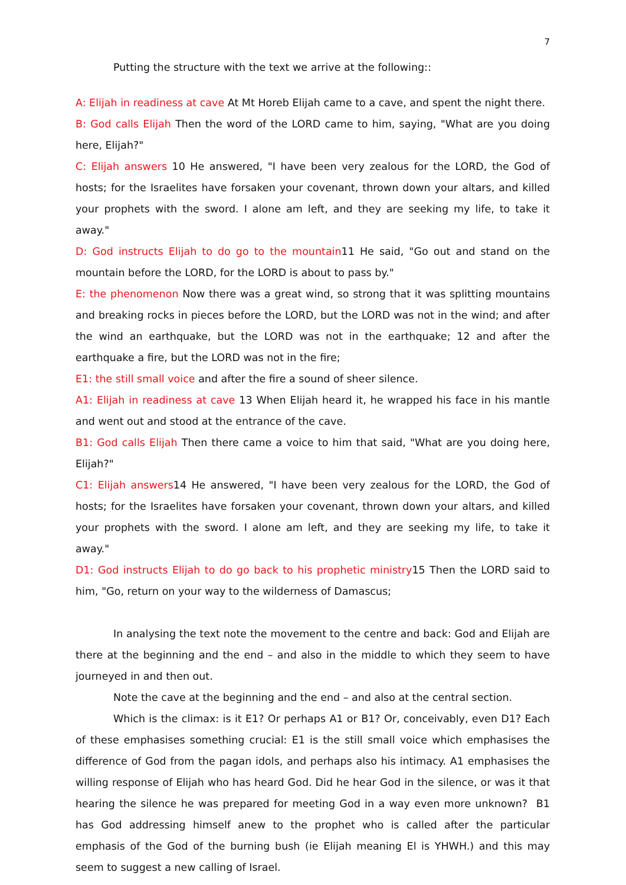7
Putting the structure with the text we arrive at the following::
A: Elijah in readiness at cave At Mt Horeb Elijah came to a cave, and spent the night there.
B: God calls Elijah Then the word of the LORD came to him, saying, "What are you doing here, Elijah?"
C: Elijah answers 10 He answered, "I have been very zealous for the LORD, the God of hosts; for the Israelites have forsaken your covenant, thrown down your altars, and killed your prophets with the sword. I alone am left, and they are seeking my life, to take it away."
D: God instructs Elijah to do go to the mountain11 He said, "Go out and stand on the mountain before the LORD, for the LORD is about to pass by."
E: the phenomenon Now there was a great wind, so strong that it was splitting mountains and breaking rocks in pieces before the LORD, but the LORD was not in the wind; and after the wind an earthquake, but the LORD was not in the earthquake; 12 and after the earthquake a fire, but the LORD was not in the fire;
E1: the still small voice and after the fire a sound of sheer silence.
A1: Elijah in readiness at cave 13 When Elijah heard it, he wrapped his face in his mantle and went out and stood at the entrance of the cave.
B1: God calls Elijah Then there came a voice to him that said, "What are you doing here, Elijah?"
C1: Elijah answers14 He answered, "I have been very zealous for the LORD, the God of hosts; for the Israelites have forsaken your covenant, thrown down your altars, and killed your prophets with the sword. I alone am left, and they are seeking my life, to take it away."
D1: God instructs Elijah to do go back to his prophetic ministry15 Then the LORD said to him, "Go, return on your way to the wilderness of Damascus;
In analysing the text note the movement to the centre and back: God and Elijah are there at the beginning and the end – and also in the middle to which they seem to have journeyed in and then out.
Note the cave at the beginning and the end – and also at the central section.
Which is the climax: is it E1? Or perhaps A1 or B1? Or, conceivably, even D1? Each of these emphasises something crucial: E1 is the still small voice which emphasises the difference of God from the pagan idols, and perhaps also his intimacy. A1 emphasises the willing response of Elijah who has heard God. Did he hear God in the silence, or was it that hearing the silence he was prepared for meeting God in a way even more unknown? B1 has God addressing himself anew to the prophet who is called after the particular emphasis of the God of the burning bush (ie Elijah meaning El is YHWH.) and this may seem to suggest a new calling of Israel.